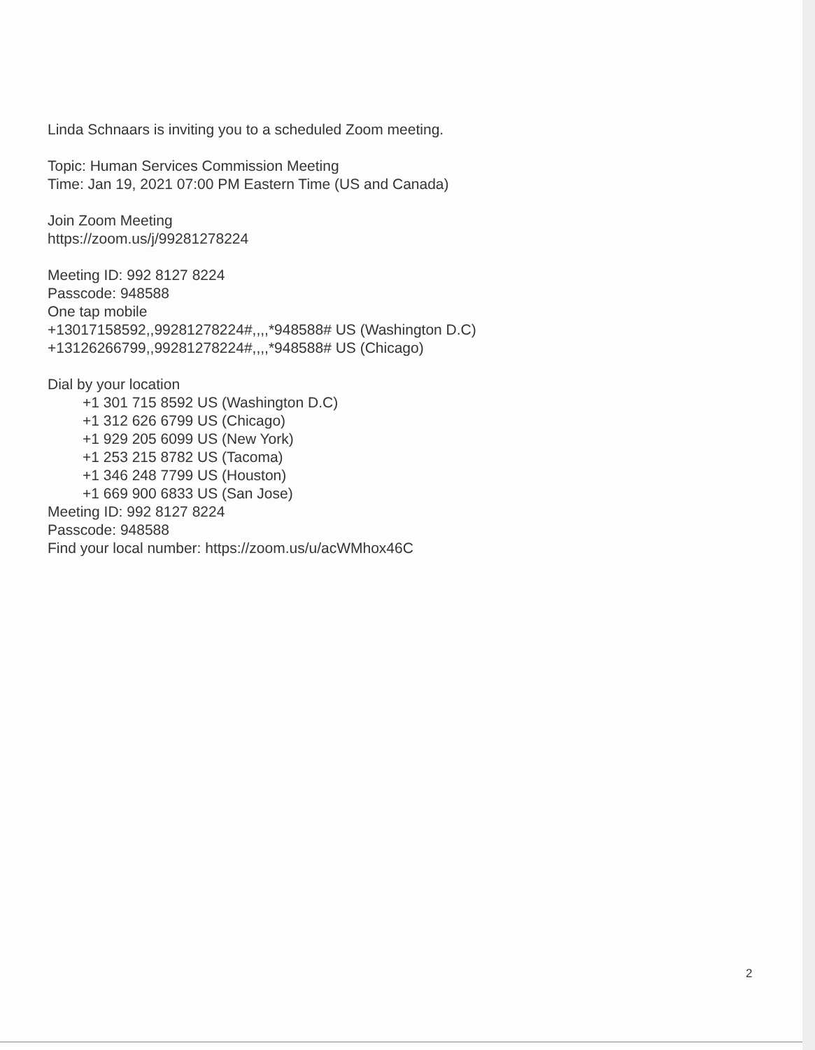Linda Schnaars is inviting you to a scheduled Zoom meeting.
Topic: Human Services Commission Meeting
Time: Jan 19, 2021 07:00 PM Eastern Time (US and Canada)
Join Zoom Meeting
https://zoom.us/j/99281278224
Meeting ID: 992 8127 8224
Passcode: 948588
One tap mobile
+13017158592,,99281278224#,,,,*948588# US (Washington D.C)
+13126266799,,99281278224#,,,,*948588# US (Chicago)
Dial by your location
+1 301 715 8592 US (Washington D.C)
+1 312 626 6799 US (Chicago)
+1 929 205 6099 US (New York)
+1 253 215 8782 US (Tacoma)
+1 346 248 7799 US (Houston)
+1 669 900 6833 US (San Jose)
Meeting ID: 992 8127 8224
Passcode: 948588
Find your local number: https://zoom.us/u/acWMhox46C
2